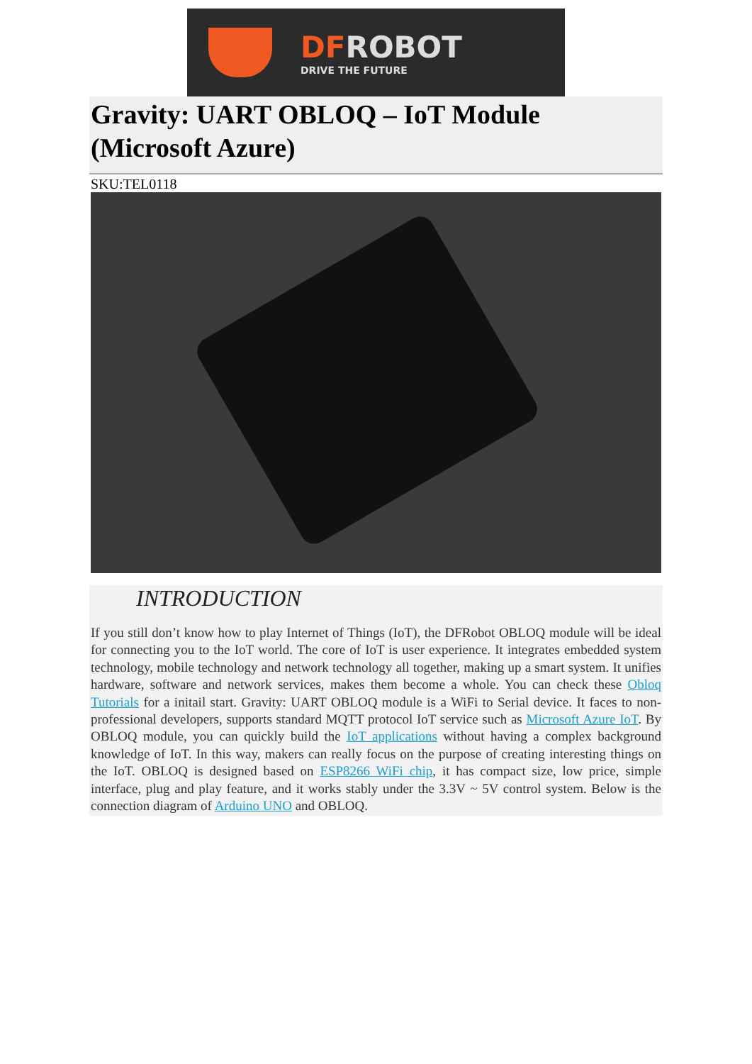DF ROBOT
DRIVE THE FUTURE
Gravity: UART OBLOQ – IoT Module (Microsoft Azure)
SKU:TEL0118
INTRODUCTION
If you still don’t know how to play Internet of Things (IoT), the DFRobot OBLOQ module will be ideal for connecting you to the IoT world. The core of IoT is user experience. It integrates embedded system technology, mobile technology and network technology all together, making up a smart system. It unifies hardware, software and network services, makes them become a whole. You can check these Obloq Tutorials for a initail start. Gravity: UART OBLOQ module is a WiFi to Serial device. It faces to non-professional developers, supports standard MQTT protocol IoT service such as Microsoft Azure IoT. By OBLOQ module, you can quickly build the IoT applications without having a complex background knowledge of IoT. In this way, makers can really focus on the purpose of creating interesting things on the IoT. OBLOQ is designed based on ESP8266 WiFi chip, it has compact size, low price, simple interface, plug and play feature, and it works stably under the 3.3V ~ 5V control system. Below is the connection diagram of Arduino UNO and OBLOQ.